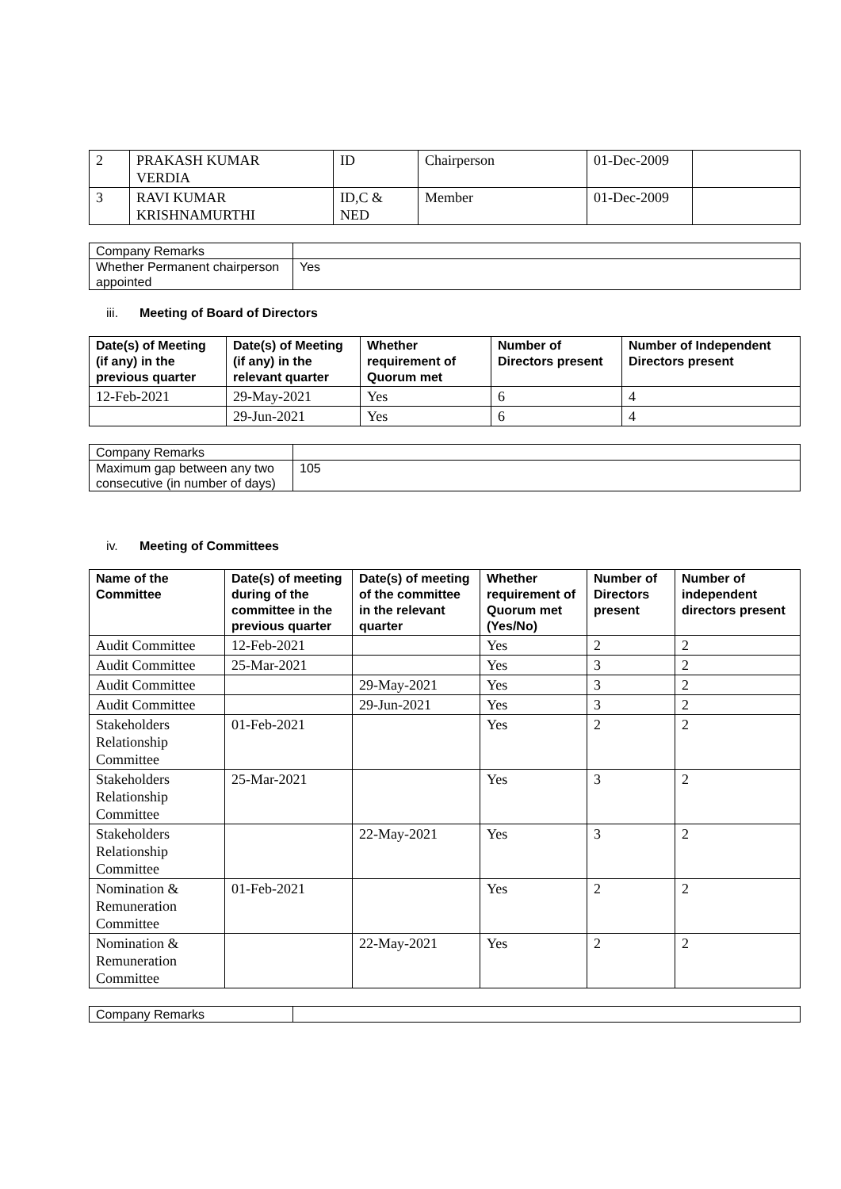| 2 | PRAKASH KUMAR VERDIA | ID | Chairperson | 01-Dec-2009 | |
| 3 | RAVI KUMAR KRISHNAMURTHI | ID,C & NED | Member | 01-Dec-2009 | |
| Company Remarks | |
| Whether Permanent chairperson appointed | Yes |
iii. Meeting of Board of Directors
| Date(s) of Meeting (if any) in the previous quarter | Date(s) of Meeting (if any) in the relevant quarter | Whether requirement of Quorum met | Number of Directors present | Number of Independent Directors present |
| --- | --- | --- | --- | --- |
| 12-Feb-2021 | 29-May-2021 | Yes | 6 | 4 |
| | 29-Jun-2021 | Yes | 6 | 4 |
| Company Remarks | |
| Maximum gap between any two consecutive (in number of days) | 105 |
iv. Meeting of Committees
| Name of the Committee | Date(s) of meeting during of the committee in the previous quarter | Date(s) of meeting of the committee in the relevant quarter | Whether requirement of Quorum met (Yes/No) | Number of Directors present | Number of independent directors present |
| --- | --- | --- | --- | --- | --- |
| Audit Committee | 12-Feb-2021 | | Yes | 2 | 2 |
| Audit Committee | 25-Mar-2021 | | Yes | 3 | 2 |
| Audit Committee | | 29-May-2021 | Yes | 3 | 2 |
| Audit Committee | | 29-Jun-2021 | Yes | 3 | 2 |
| Stakeholders Relationship Committee | 01-Feb-2021 | | Yes | 2 | 2 |
| Stakeholders Relationship Committee | 25-Mar-2021 | | Yes | 3 | 2 |
| Stakeholders Relationship Committee | | 22-May-2021 | Yes | 3 | 2 |
| Nomination & Remuneration Committee | 01-Feb-2021 | | Yes | 2 | 2 |
| Nomination & Remuneration Committee | | 22-May-2021 | Yes | 2 | 2 |
| Company Remarks | |